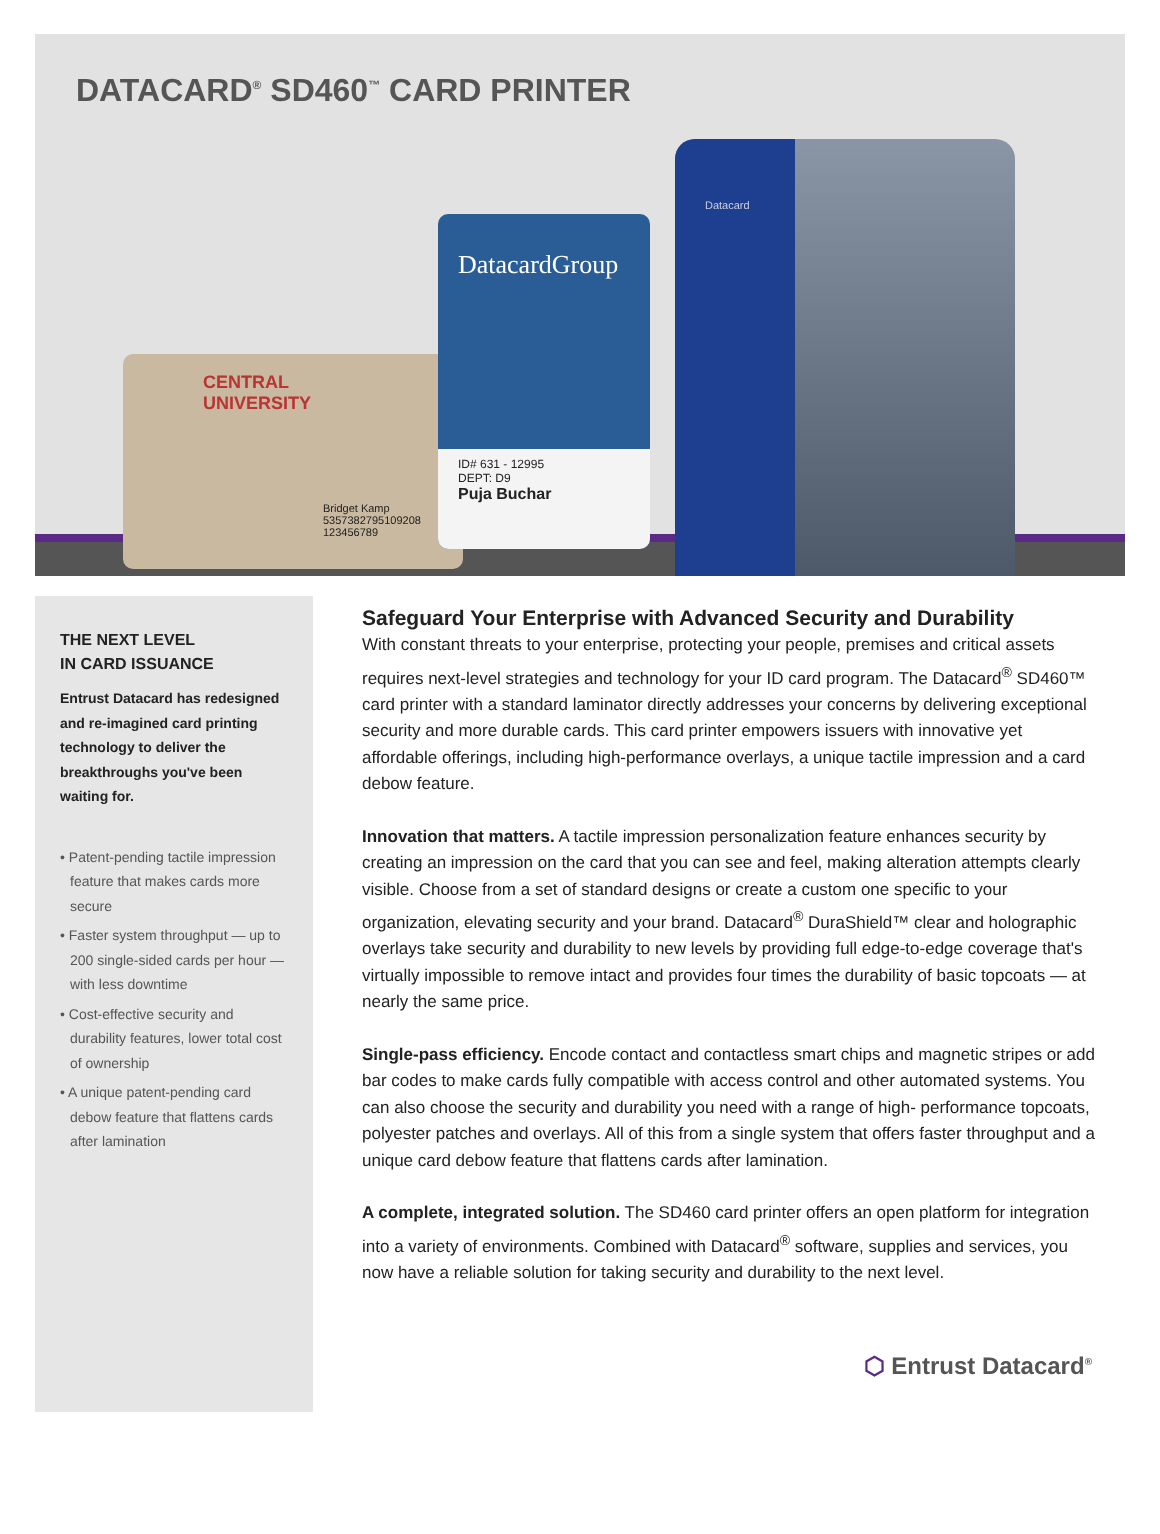DATACARD<sup>®</sup> SD460<sup>™</sup> CARD PRINTER
CENTRAL
UNIVERSITY
Bridget Kamp
5357382795109208
123456789
DatacardGroup
ID# 631 - 12995
DEPT: D9
Puja Buchar
Datacard
THE NEXT LEVEL
IN CARD ISSUANCE
Entrust Datacard has redesigned and re-imagined card printing technology to deliver the breakthroughs you've been waiting for.
• Patent-pending tactile impression feature that makes cards more secure
• Faster system throughput — up to 200 single-sided cards per hour — with less downtime
• Cost-effective security and durability features, lower total cost of ownership
• A unique patent-pending card debow feature that flattens cards after lamination
Safeguard Your Enterprise with Advanced Security and Durability
With constant threats to your enterprise, protecting your people, premises and critical assets requires next-level strategies and technology for your ID card program. The Datacard<sup>®</sup> SD460™ card printer with a standard laminator directly addresses your concerns by delivering exceptional security and more durable cards. This card printer empowers issuers with innovative yet affordable offerings, including high-performance overlays, a unique tactile impression and a card debow feature.
Innovation that matters. A tactile impression personalization feature enhances security by creating an impression on the card that you can see and feel, making alteration attempts clearly visible. Choose from a set of standard designs or create a custom one specific to your organization, elevating security and your brand. Datacard<sup>®</sup> DuraShield™ clear and holographic overlays take security and durability to new levels by providing full edge-to-edge coverage that's virtually impossible to remove intact and provides four times the durability of basic topcoats — at nearly the same price.
Single-pass efficiency. Encode contact and contactless smart chips and magnetic stripes or add bar codes to make cards fully compatible with access control and other automated systems. You can also choose the security and durability you need with a range of high- performance topcoats, polyester patches and overlays. All of this from a single system that offers faster throughput and a unique card debow feature that flattens cards after lamination.
A complete, integrated solution. The SD460 card printer offers an open platform for integration into a variety of environments. Combined with Datacard<sup>®</sup> software, supplies and services, you now have a reliable solution for taking security and durability to the next level.
⬡ Entrust Datacard<sup>®</sup>